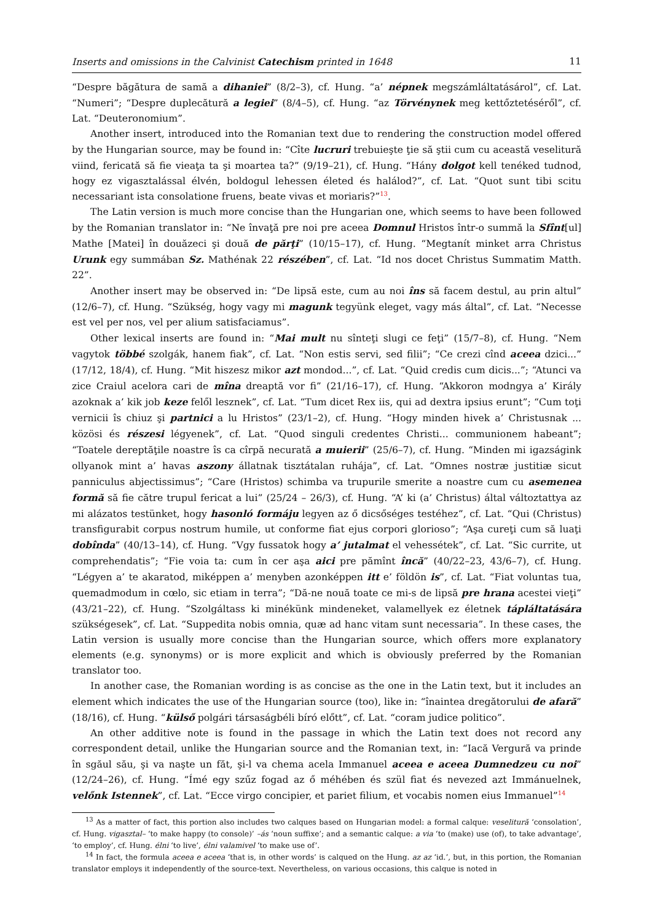Inserts and omissions in the Calvinist Catechism printed in 1648 11
“Despre băgătura de samă a dihaniei” (8/2–3), cf. Hung. “a’ népnek megszámláltatásárol”, cf. Lat. “Numeri”; “Despre duplecătură a legiei” (8/4–5), cf. Hung. “az Törvénynek meg kettőztetéséről”, cf. Lat. “Deuteronomium”.
Another insert, introduced into the Romanian text due to rendering the construction model offered by the Hungarian source, may be found in: “Cîte lucruri trebuieşte ţie să ştii cum cu această veselitură viind, fericată să fie vieaţa ta şi moartea ta?” (9/19–21), cf. Hung. “Hány dolgot kell tenéked tudnod, hogy ez vigasztalással élvén, boldogul lehessen életed és halálod?”, cf. Lat. “Quot sunt tibi scitu necessariant ista consolatione fruens, beate vivas et moriaris?”<sup>13</sup>.
The Latin version is much more concise than the Hungarian one, which seems to have been followed by the Romanian translator in: “Ne învaţă pre noi pre aceea Domnul Hristos într-o summă la Sfînt[ul] Mathe [Matei] în douăzeci şi două de părţi” (10/15–17), cf. Hung. “Megtanít minket arra Christus Urunk egy summában Sz. Mathénak 22 részében”, cf. Lat. “Id nos docet Christus Summatim Matth. 22”.
Another insert may be observed in: “De lipsă este, cum au noi îns să facem destul, au prin altul” (12/6–7), cf. Hung. “Szükség, hogy vagy mi magunk tegyünk eleget, vagy más által”, cf. Lat. “Necesse est vel per nos, vel per alium satisfaciamus”.
Other lexical inserts are found in: “Mai mult nu sînteţi slugi ce feţi” (15/7–8), cf. Hung. “Nem vagytok többé szolgák, hanem fiak”, cf. Lat. “Non estis servi, sed filii”; “Ce crezi cînd aceea dzici...” (17/12, 18/4), cf. Hung. “Mit hiszesz mikor azt mondod...”, cf. Lat. “Quid credis cum dicis...”; “Atunci va zice Craiul acelora cari de mîna dreaptă vor fi” (21/16–17), cf. Hung. “Akkoron modngya a’ Király azoknak a’ kik job keze felől lesznek”, cf. Lat. “Tum dicet Rex iis, qui ad dextra ipsius erunt”; “Cum toţi vernicii îs chiuz şi partnici a lu Hristos” (23/1–2), cf. Hung. “Hogy minden hivek a’ Christusnak ... közösi és részesi légyenek”, cf. Lat. “Quod singuli credentes Christi... communionem habeant”; “Toatele dereptăţile noastre îs ca cîrpă necurată a muierii” (25/6–7), cf. Hung. “Minden mi igazságink ollyanok mint a’ havas aszony állatnak tisztátalan ruhája”, cf. Lat. “Omnes nostræ justitiæ sicut panniculus abjectissimus”; “Care (Hristos) schimba va trupurile smerite a noastre cum cu asemenea formă să fie către trupul fericat a lui” (25/24 – 26/3), cf. Hung. “A’ ki (a’ Christus) által változtattya az mi alázatos testünket, hogy hasonló formáju legyen az ő dicsőséges testéhez”, cf. Lat. “Qui (Christus) transfigurabit corpus nostrum humile, ut conforme fiat ejus corpori glorioso”; “Aşa cureţi cum să luaţi dobînda” (40/13–14), cf. Hung. “Vgy fussatok hogy a’ jutalmat el vehessétek”, cf. Lat. “Sic currite, ut comprehendatis”; “Fie voia ta: cum în cer aşa aici pre pămînt încă” (40/22–23, 43/6–7), cf. Hung. “Légyen a’ te akaratod, miképpen a’ menyben azonképpen itt e’ földön is”, cf. Lat. “Fiat voluntas tua, quemadmodum in cœlo, sic etiam in terra”; “Dă-ne nouă toate ce mi-s de lipsă pre hrana acestei vieţi” (43/21–22), cf. Hung. “Szolgáltass ki minékünk mindeneket, valamellyek ez életnek tápláltatására szükségesek”, cf. Lat. “Suppedita nobis omnia, quæ ad hanc vitam sunt necessaria”. In these cases, the Latin version is usually more concise than the Hungarian source, which offers more explanatory elements (e.g. synonyms) or is more explicit and which is obviously preferred by the Romanian translator too.
In another case, the Romanian wording is as concise as the one in the Latin text, but it includes an element which indicates the use of the Hungarian source (too), like in: “înaintea dregătorului de afară” (18/16), cf. Hung. “külső polgári társaságbéli bíró előtt”, cf. Lat. “coram judice politico”.
An other additive note is found in the passage in which the Latin text does not record any correspondent detail, unlike the Hungarian source and the Romanian text, in: “Iacă Vergură va prinde în sgăul său, şi va naşte un făt, şi-l va chema acela Immanuel aceea e aceea Dumnedzeu cu noi” (12/24–26), cf. Hung. “Ímé egy szűz fogad az ő méhében és szül fiat és nevezed azt Immánuelnek, velőnk Istennek”, cf. Lat. “Ecce virgo concipier, et pariet filium, et vocabis nomen eius Immanuel”<sup>14</sup>
<sup>13</sup> As a matter of fact, this portion also includes two calques based on Hungarian model: a formal calque: veselitură ‘consolation’, cf. Hung. vigasztal– ‘to make happy (to console)’ –ás ‘noun suffixe’; and a semantic calque: a via ‘to (make) use (of), to take advantage’, ‘to employ’, cf. Hung. élni ‘to live’, élni valamivel ‘to make use of’.
<sup>14</sup> In fact, the formula aceea e aceea ‘that is, in other words’ is calqued on the Hung. az az ‘id.’, but, in this portion, the Romanian translator employs it independently of the source-text. Nevertheless, on various occasions, this calque is noted in